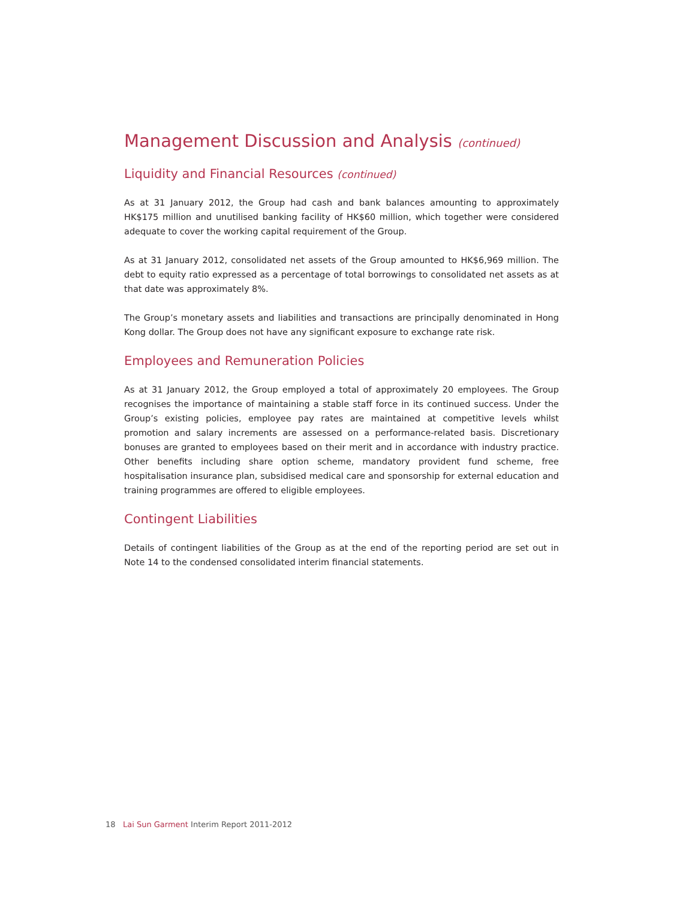Management Discussion and Analysis (continued)
Liquidity and Financial Resources (continued)
As at 31 January 2012, the Group had cash and bank balances amounting to approximately HK$175 million and unutilised banking facility of HK$60 million, which together were considered adequate to cover the working capital requirement of the Group.
As at 31 January 2012, consolidated net assets of the Group amounted to HK$6,969 million. The debt to equity ratio expressed as a percentage of total borrowings to consolidated net assets as at that date was approximately 8%.
The Group’s monetary assets and liabilities and transactions are principally denominated in Hong Kong dollar. The Group does not have any significant exposure to exchange rate risk.
Employees and Remuneration Policies
As at 31 January 2012, the Group employed a total of approximately 20 employees. The Group recognises the importance of maintaining a stable staff force in its continued success. Under the Group’s existing policies, employee pay rates are maintained at competitive levels whilst promotion and salary increments are assessed on a performance-related basis. Discretionary bonuses are granted to employees based on their merit and in accordance with industry practice. Other benefits including share option scheme, mandatory provident fund scheme, free hospitalisation insurance plan, subsidised medical care and sponsorship for external education and training programmes are offered to eligible employees.
Contingent Liabilities
Details of contingent liabilities of the Group as at the end of the reporting period are set out in Note 14 to the condensed consolidated interim financial statements.
18 Lai Sun Garment Interim Report 2011-2012